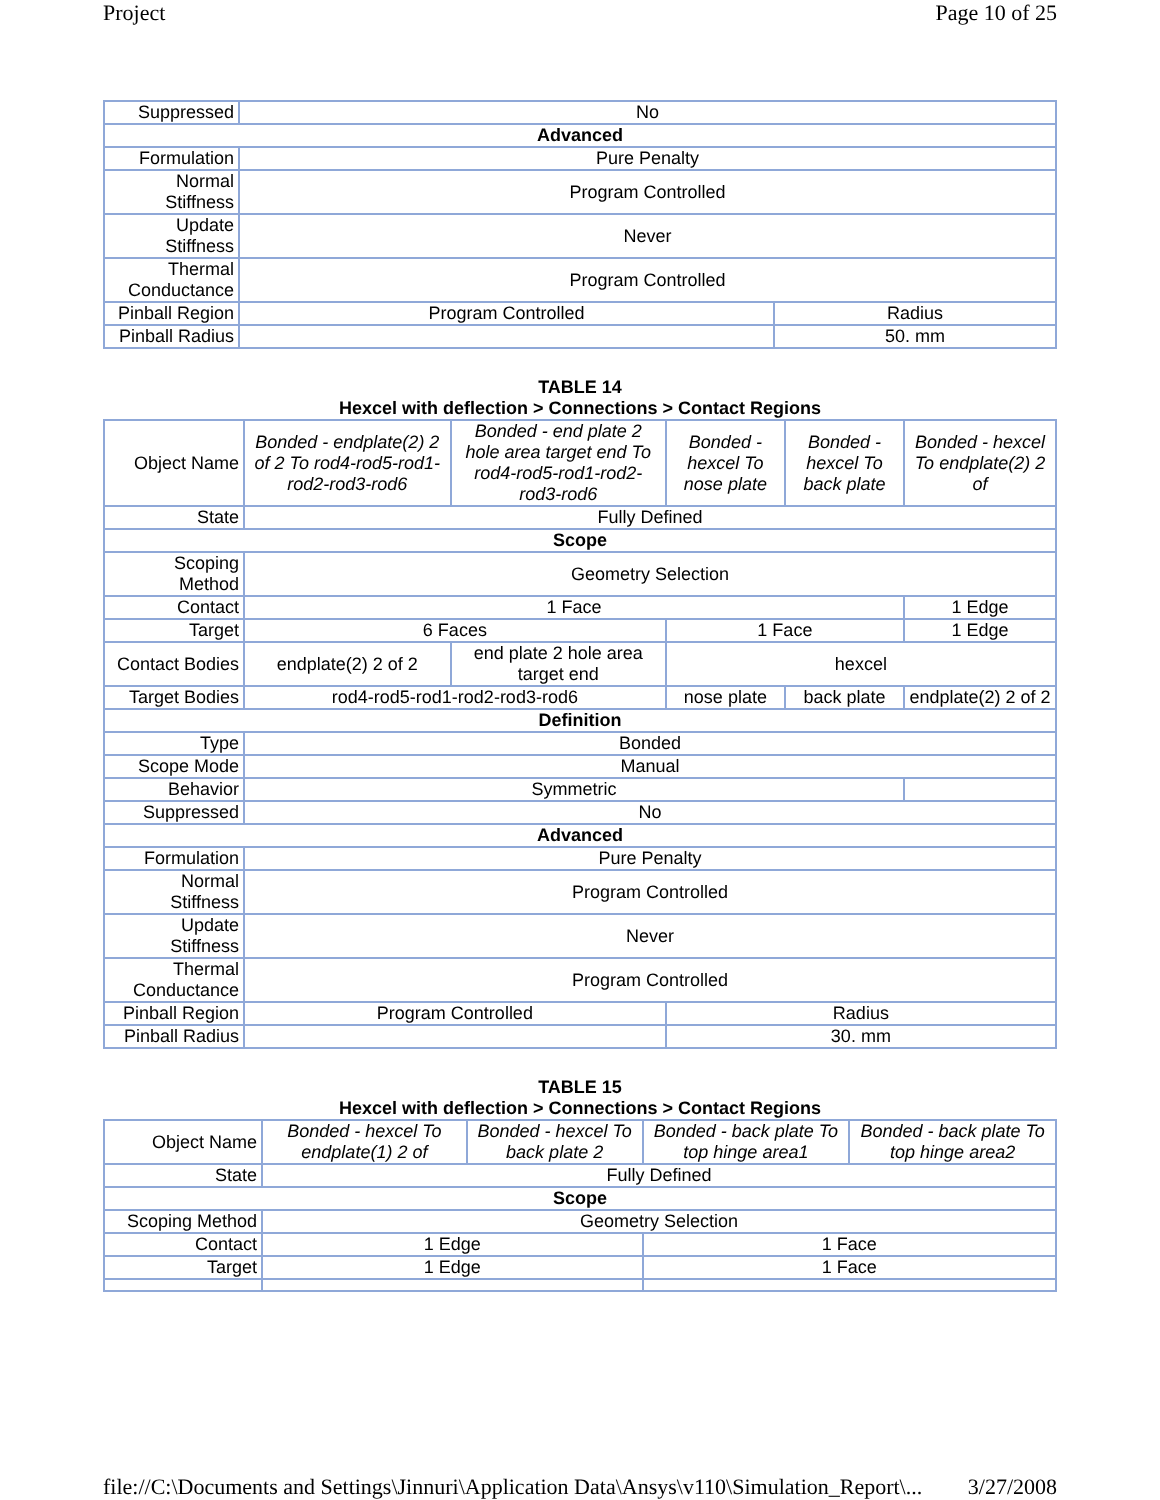Project Page 10 of 25
| Suppressed | No | |
| Advanced | | |
| Formulation | Pure Penalty | |
| Normal Stiffness | Program Controlled | |
| Update Stiffness | Never | |
| Thermal Conductance | Program Controlled | |
| Pinball Region | Program Controlled | Radius |
| Pinball Radius | | 50. mm |
TABLE 14
Hexcel with deflection > Connections > Contact Regions
| Object Name | Bonded - endplate(2) 2 of 2 To rod4-rod5-rod1-rod2-rod3-rod6 | Bonded - end plate 2 hole area target end To rod4-rod5-rod1-rod2-rod3-rod6 | Bonded - hexcel To nose plate | Bonded - hexcel To back plate | Bonded - hexcel To endplate(2) 2 of |
| State | Fully Defined | | | | |
| Scope | | | | | |
| Scoping Method | Geometry Selection | | | | |
| Contact | 1 Face | | | | 1 Edge |
| Target | 6 Faces | | 1 Face | | 1 Edge |
| Contact Bodies | endplate(2) 2 of 2 | end plate 2 hole area target end | hexcel | | |
| Target Bodies | rod4-rod5-rod1-rod2-rod3-rod6 | | nose plate | back plate | endplate(2) 2 of 2 |
| Definition | | | | | |
| Type | Bonded | | | | |
| Scope Mode | Manual | | | | |
| Behavior | Symmetric | | | | |
| Suppressed | No | | | | |
| Advanced | | | | | |
| Formulation | Pure Penalty | | | | |
| Normal Stiffness | Program Controlled | | | | |
| Update Stiffness | Never | | | | |
| Thermal Conductance | Program Controlled | | | | |
| Pinball Region | Program Controlled | | Radius | | |
| Pinball Radius | | | 30. mm | | |
TABLE 15
Hexcel with deflection > Connections > Contact Regions
| Object Name | Bonded - hexcel To endplate(1) 2 of | Bonded - hexcel To back plate 2 | Bonded - back plate To top hinge area1 | Bonded - back plate To top hinge area2 |
| State | Fully Defined | | | |
| Scope | | | | |
| Scoping Method | Geometry Selection | | | |
| Contact | 1 Edge | | 1 Face | |
| Target | 1 Edge | | 1 Face | |
file://C:\Documents and Settings\Jinnuri\Application Data\Ansys\v110\Simulation_Report\... 3/27/2008